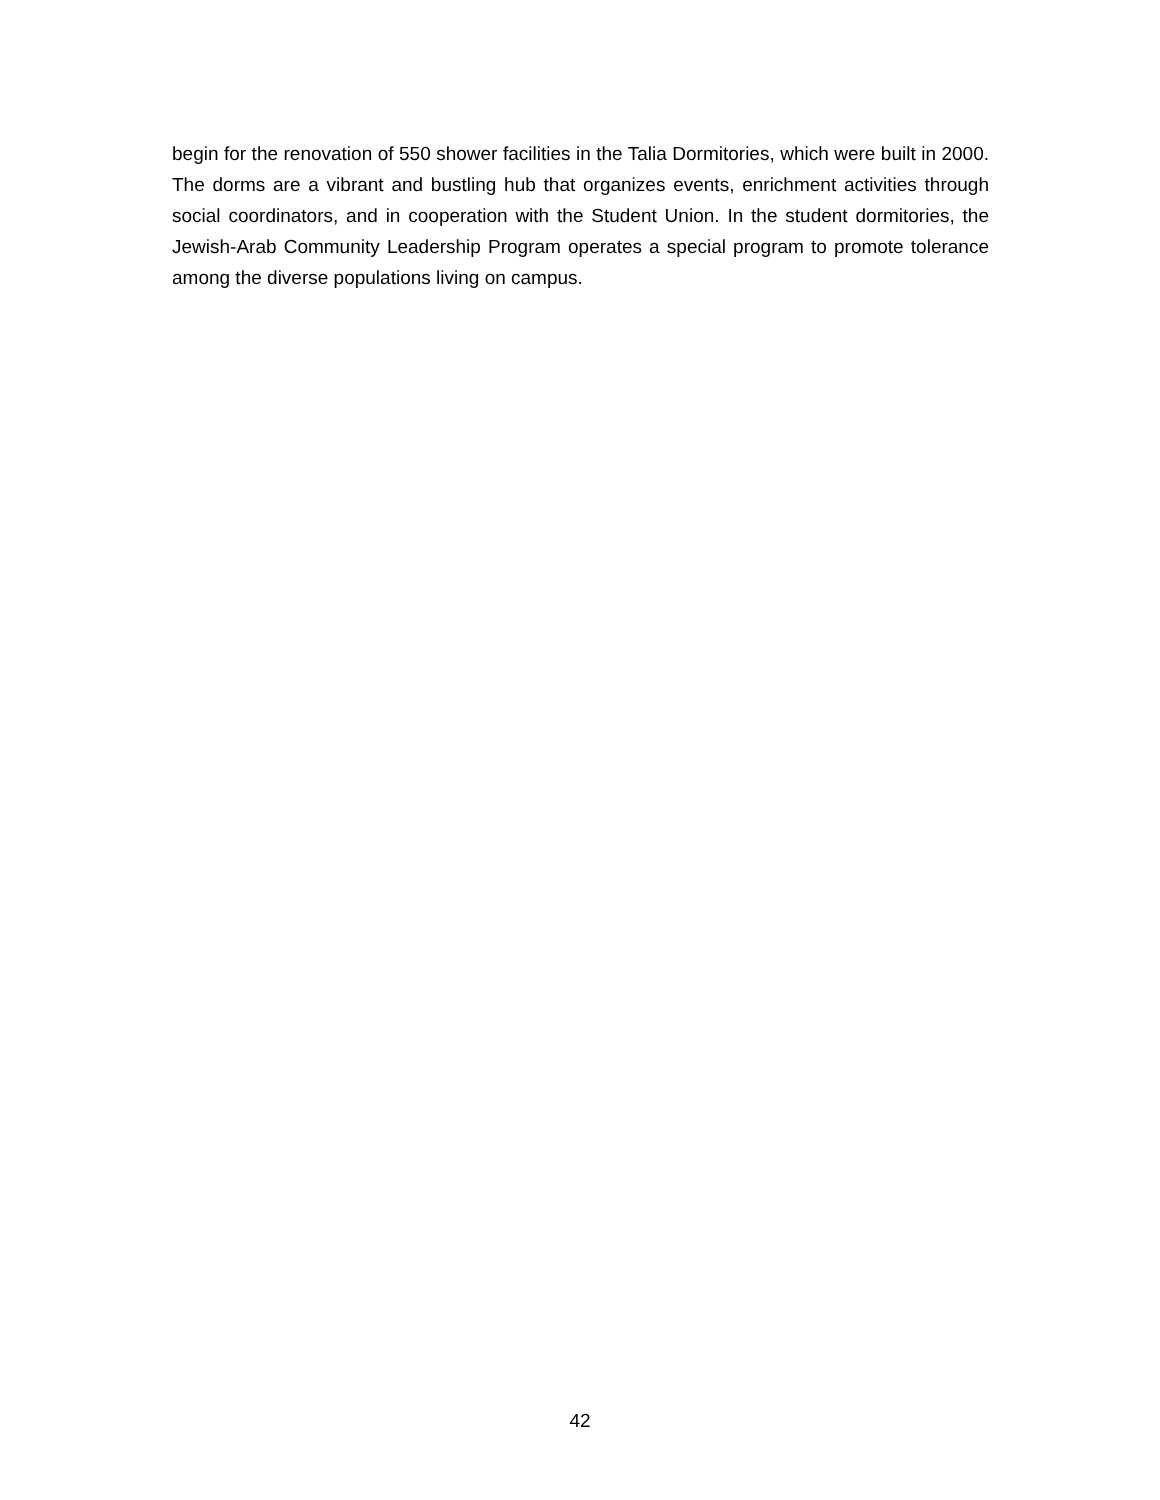begin for the renovation of 550 shower facilities in the Talia Dormitories, which were built in 2000. The dorms are a vibrant and bustling hub that organizes events, enrichment activities through social coordinators, and in cooperation with the Student Union. In the student dormitories, the Jewish-Arab Community Leadership Program operates a special program to promote tolerance among the diverse populations living on campus.
42